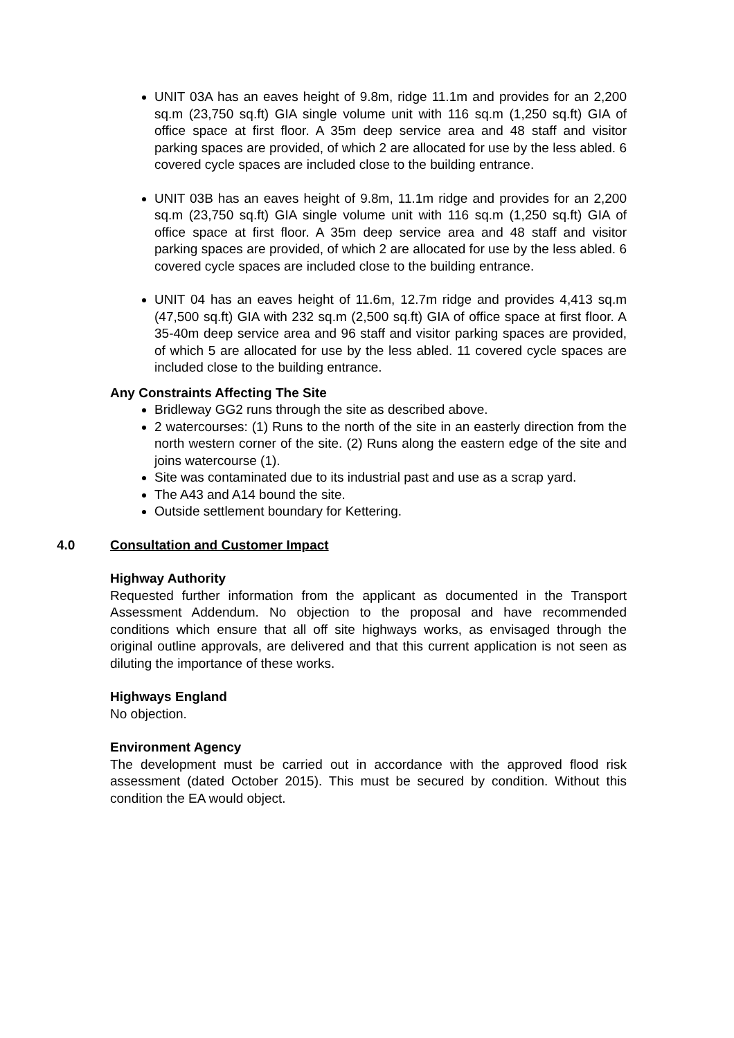UNIT 03A has an eaves height of 9.8m, ridge 11.1m and provides for an 2,200 sq.m (23,750 sq.ft) GIA single volume unit with 116 sq.m (1,250 sq.ft) GIA of office space at first floor. A 35m deep service area and 48 staff and visitor parking spaces are provided, of which 2 are allocated for use by the less abled. 6 covered cycle spaces are included close to the building entrance.
UNIT 03B has an eaves height of 9.8m, 11.1m ridge and provides for an 2,200 sq.m (23,750 sq.ft) GIA single volume unit with 116 sq.m (1,250 sq.ft) GIA of office space at first floor. A 35m deep service area and 48 staff and visitor parking spaces are provided, of which 2 are allocated for use by the less abled. 6 covered cycle spaces are included close to the building entrance.
UNIT 04 has an eaves height of 11.6m, 12.7m ridge and provides 4,413 sq.m (47,500 sq.ft) GIA with 232 sq.m (2,500 sq.ft) GIA of office space at first floor. A 35-40m deep service area and 96 staff and visitor parking spaces are provided, of which 5 are allocated for use by the less abled. 11 covered cycle spaces are included close to the building entrance.
Any Constraints Affecting The Site
Bridleway GG2 runs through the site as described above.
2 watercourses: (1) Runs to the north of the site in an easterly direction from the north western corner of the site. (2) Runs along the eastern edge of the site and joins watercourse (1).
Site was contaminated due to its industrial past and use as a scrap yard.
The A43 and A14 bound the site.
Outside settlement boundary for Kettering.
4.0 Consultation and Customer Impact
Highway Authority
Requested further information from the applicant as documented in the Transport Assessment Addendum. No objection to the proposal and have recommended conditions which ensure that all off site highways works, as envisaged through the original outline approvals, are delivered and that this current application is not seen as diluting the importance of these works.
Highways England
No objection.
Environment Agency
The development must be carried out in accordance with the approved flood risk assessment (dated October 2015). This must be secured by condition. Without this condition the EA would object.